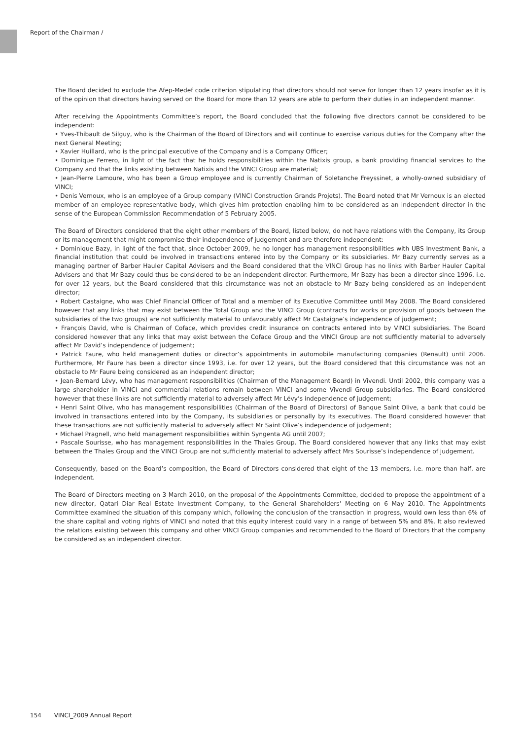Report of the Chairman /
The Board decided to exclude the Afep-Medef code criterion stipulating that directors should not serve for longer than 12 years insofar as it is of the opinion that directors having served on the Board for more than 12 years are able to perform their duties in an independent manner.
After receiving the Appointments Committee’s report, the Board concluded that the following five directors cannot be considered to be independent:
• Yves-Thibault de Silguy, who is the Chairman of the Board of Directors and will continue to exercise various duties for the Company after the next General Meeting;
• Xavier Huillard, who is the principal executive of the Company and is a Company Officer;
• Dominique Ferrero, in light of the fact that he holds responsibilities within the Natixis group, a bank providing financial services to the Company and that the links existing between Natixis and the VINCI Group are material;
• Jean-Pierre Lamoure, who has been a Group employee and is currently Chairman of Soletanche Freyssinet, a wholly-owned subsidiary of VINCI;
• Denis Vernoux, who is an employee of a Group company (VINCI Construction Grands Projets). The Board noted that Mr Vernoux is an elected member of an employee representative body, which gives him protection enabling him to be considered as an independent director in the sense of the European Commission Recommendation of 5 February 2005.
The Board of Directors considered that the eight other members of the Board, listed below, do not have relations with the Company, its Group or its management that might compromise their independence of judgement and are therefore independent:
• Dominique Bazy, in light of the fact that, since October 2009, he no longer has management responsibilities with UBS Investment Bank, a financial institution that could be involved in transactions entered into by the Company or its subsidiaries. Mr Bazy currently serves as a managing partner of Barber Hauler Capital Advisers and the Board considered that the VINCI Group has no links with Barber Hauler Capital Advisers and that Mr Bazy could thus be considered to be an independent director. Furthermore, Mr Bazy has been a director since 1996, i.e. for over 12 years, but the Board considered that this circumstance was not an obstacle to Mr Bazy being considered as an independent director;
• Robert Castaigne, who was Chief Financial Officer of Total and a member of its Executive Committee until May 2008. The Board considered however that any links that may exist between the Total Group and the VINCI Group (contracts for works or provision of goods between the subsidiaries of the two groups) are not sufficiently material to unfavourably affect Mr Castaigne’s independence of judgement;
• François David, who is Chairman of Coface, which provides credit insurance on contracts entered into by VINCI subsidiaries. The Board considered however that any links that may exist between the Coface Group and the VINCI Group are not sufficiently material to adversely affect Mr David’s independence of judgement;
• Patrick Faure, who held management duties or director’s appointments in automobile manufacturing companies (Renault) until 2006. Furthermore, Mr Faure has been a director since 1993, i.e. for over 12 years, but the Board considered that this circumstance was not an obstacle to Mr Faure being considered as an independent director;
• Jean-Bernard Lévy, who has management responsibilities (Chairman of the Management Board) in Vivendi. Until 2002, this company was a large shareholder in VINCI and commercial relations remain between VINCI and some Vivendi Group subsidiaries. The Board considered however that these links are not sufficiently material to adversely affect Mr Lévy’s independence of judgement;
• Henri Saint Olive, who has management responsibilities (Chairman of the Board of Directors) of Banque Saint Olive, a bank that could be involved in transactions entered into by the Company, its subsidiaries or personally by its executives. The Board considered however that these transactions are not sufficiently material to adversely affect Mr Saint Olive’s independence of judgement;
• Michael Pragnell, who held management responsibilities within Syngenta AG until 2007;
• Pascale Sourisse, who has management responsibilities in the Thales Group. The Board considered however that any links that may exist between the Thales Group and the VINCI Group are not sufficiently material to adversely affect Mrs Sourisse’s independence of judgement.
Consequently, based on the Board’s composition, the Board of Directors considered that eight of the 13 members, i.e. more than half, are independent.
The Board of Directors meeting on 3 March 2010, on the proposal of the Appointments Committee, decided to propose the appointment of a new director, Qatari Diar Real Estate Investment Company, to the General Shareholders’ Meeting on 6 May 2010. The Appointments Committee examined the situation of this company which, following the conclusion of the transaction in progress, would own less than 6% of the share capital and voting rights of VINCI and noted that this equity interest could vary in a range of between 5% and 8%. It also reviewed the relations existing between this company and other VINCI Group companies and recommended to the Board of Directors that the company be considered as an independent director.
154 VINCI_2009 Annual Report